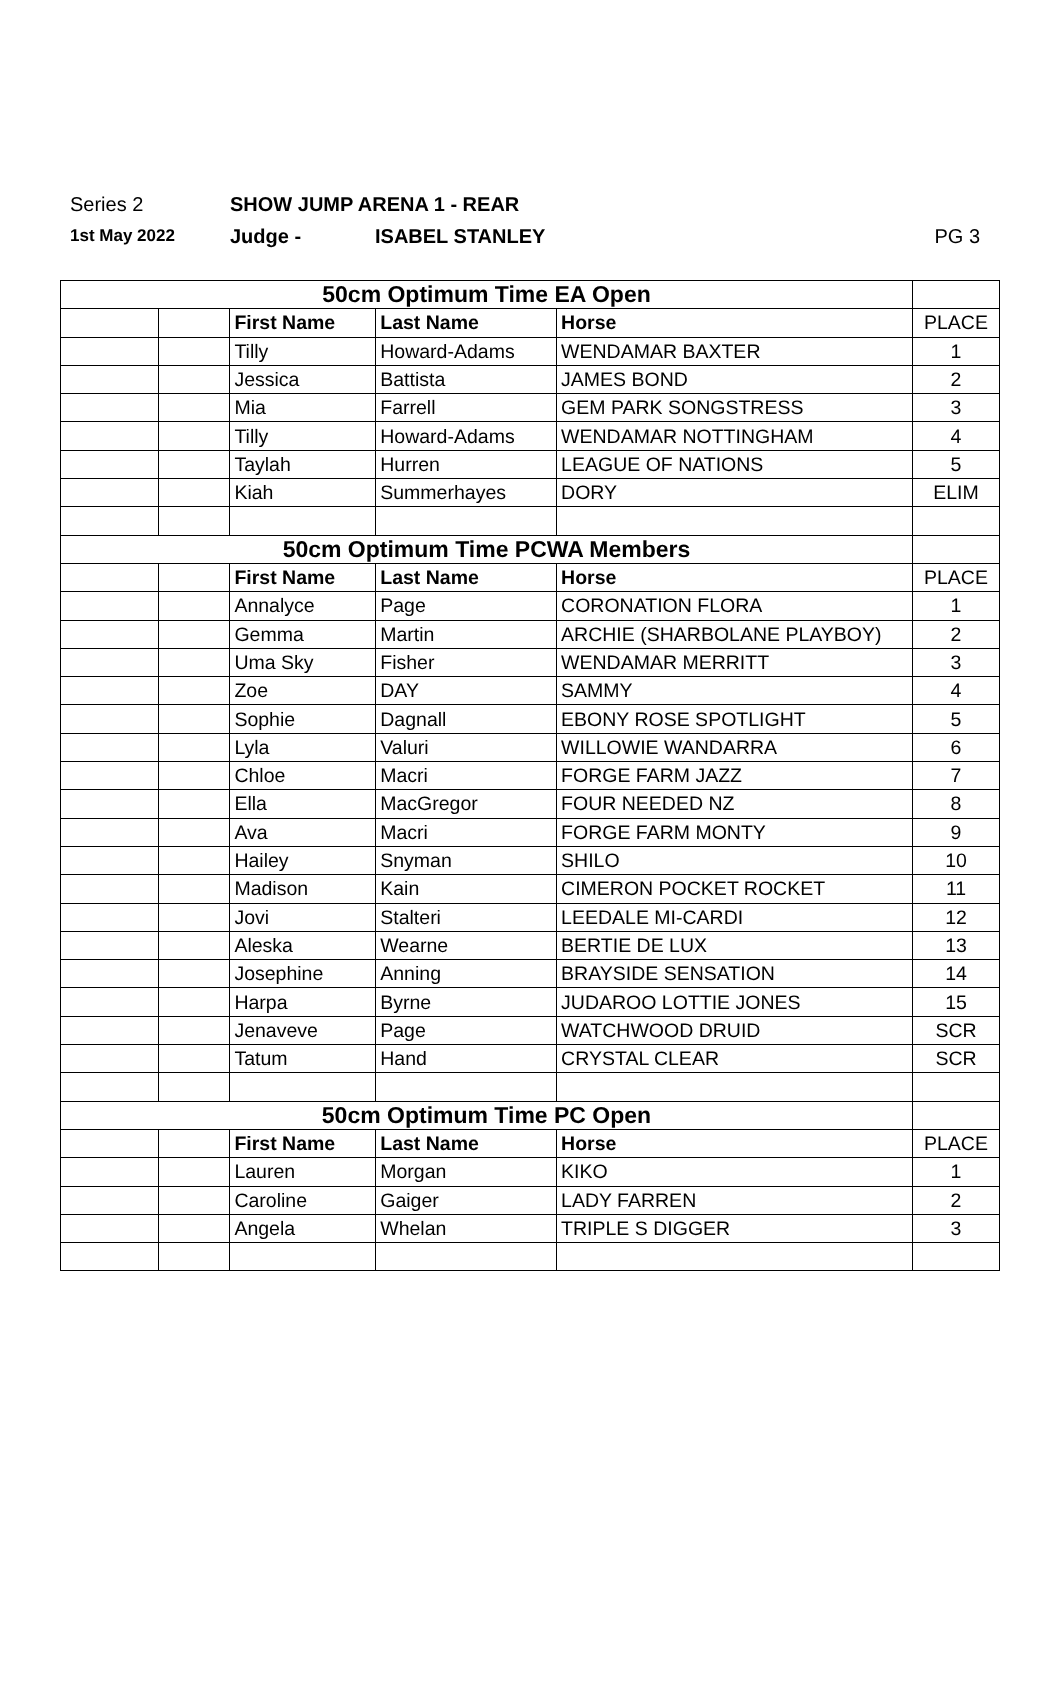Series 2 SHOW JUMP ARENA 1 - REAR
1st May 2022 Judge - ISABEL STANLEY PG 3
| 50cm Optimum Time EA Open | | | | | |
| | | First Name | Last Name | Horse | PLACE |
| | | Tilly | Howard-Adams | WENDAMAR BAXTER | 1 |
| | | Jessica | Battista | JAMES BOND | 2 |
| | | Mia | Farrell | GEM PARK SONGSTRESS | 3 |
| | | Tilly | Howard-Adams | WENDAMAR NOTTINGHAM | 4 |
| | | Taylah | Hurren | LEAGUE OF NATIONS | 5 |
| | | Kiah | Summerhayes | DORY | ELIM |
| 50cm Optimum Time PCWA Members | | | | | |
| | | First Name | Last Name | Horse | PLACE |
| | | Annalyce | Page | CORONATION FLORA | 1 |
| | | Gemma | Martin | ARCHIE (SHARBOLANE PLAYBOY) | 2 |
| | | Uma Sky | Fisher | WENDAMAR MERRITT | 3 |
| | | Zoe | DAY | SAMMY | 4 |
| | | Sophie | Dagnall | EBONY ROSE SPOTLIGHT | 5 |
| | | Lyla | Valuri | WILLOWIE WANDARRA | 6 |
| | | Chloe | Macri | FORGE FARM JAZZ | 7 |
| | | Ella | MacGregor | FOUR NEEDED NZ | 8 |
| | | Ava | Macri | FORGE FARM MONTY | 9 |
| | | Hailey | Snyman | SHILO | 10 |
| | | Madison | Kain | CIMERON POCKET ROCKET | 11 |
| | | Jovi | Stalteri | LEEDALE MI-CARDI | 12 |
| | | Aleska | Wearne | BERTIE DE LUX | 13 |
| | | Josephine | Anning | BRAYSIDE SENSATION | 14 |
| | | Harpa | Byrne | JUDAROO LOTTIE JONES | 15 |
| | | Jenaveve | Page | WATCHWOOD DRUID | SCR |
| | | Tatum | Hand | CRYSTAL CLEAR | SCR |
| 50cm Optimum Time PC Open | | | | | |
| | | First Name | Last Name | Horse | PLACE |
| | | Lauren | Morgan | KIKO | 1 |
| | | Caroline | Gaiger | LADY FARREN | 2 |
| | | Angela | Whelan | TRIPLE S DIGGER | 3 |